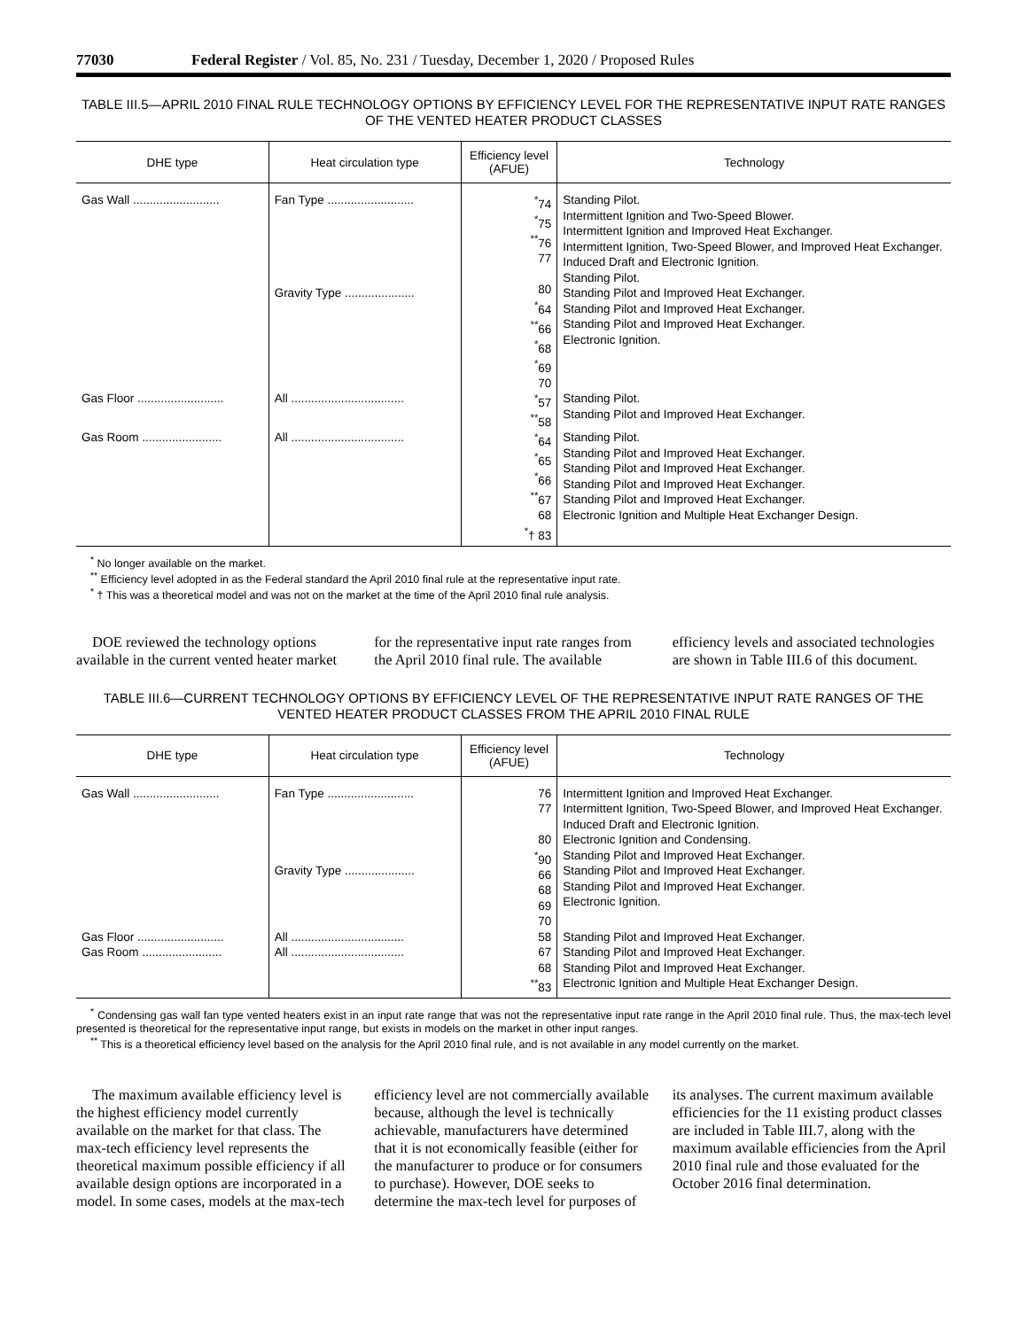77030 Federal Register / Vol. 85, No. 231 / Tuesday, December 1, 2020 / Proposed Rules
TABLE III.5—APRIL 2010 FINAL RULE TECHNOLOGY OPTIONS BY EFFICIENCY LEVEL FOR THE REPRESENTATIVE INPUT RATE RANGES OF THE VENTED HEATER PRODUCT CLASSES
| DHE type | Heat circulation type | Efficiency level (AFUE) | Technology |
| --- | --- | --- | --- |
| Gas Wall .......................... | Fan Type .......................... Gravity Type ..................... | <sup>*</sup> 74 <sup>*</sup> 75 <sup>**</sup> 76 77 80 <sup>*</sup> 64 <sup>**</sup> 66 <sup>*</sup> 68 <sup>*</sup> 69 70 | Standing Pilot. Intermittent Ignition and Two-Speed Blower. Intermittent Ignition and Improved Heat Exchanger. Intermittent Ignition, Two-Speed Blower, and Improved Heat Exchanger. Induced Draft and Electronic Ignition. Standing Pilot. Standing Pilot and Improved Heat Exchanger. Standing Pilot and Improved Heat Exchanger. Standing Pilot and Improved Heat Exchanger. Electronic Ignition. |
| Gas Floor .......................... | All .................................. | <sup>*</sup> 57 <sup>**</sup> 58 | Standing Pilot. Standing Pilot and Improved Heat Exchanger. |
| Gas Room ........................ | All .................................. | <sup>*</sup> 64 <sup>*</sup> 65 <sup>*</sup> 66 <sup>**</sup> 67 68 <sup>*</sup>† 83 | Standing Pilot. Standing Pilot and Improved Heat Exchanger. Standing Pilot and Improved Heat Exchanger. Standing Pilot and Improved Heat Exchanger. Standing Pilot and Improved Heat Exchanger. Electronic Ignition and Multiple Heat Exchanger Design. |
<sup>*</sup> No longer available on the market.
<sup>**</sup> Efficiency level adopted in as the Federal standard the April 2010 final rule at the representative input rate.
<sup>*</sup> † This was a theoretical model and was not on the market at the time of the April 2010 final rule analysis.
DOE reviewed the technology options available in the current vented heater market for the representative input rate ranges from the April 2010 final rule. The available efficiency levels and associated technologies are shown in Table III.6 of this document.
TABLE III.6—CURRENT TECHNOLOGY OPTIONS BY EFFICIENCY LEVEL OF THE REPRESENTATIVE INPUT RATE RANGES OF THE VENTED HEATER PRODUCT CLASSES FROM THE APRIL 2010 FINAL RULE
| DHE type | Heat circulation type | Efficiency level (AFUE) | Technology |
| --- | --- | --- | --- |
| Gas Wall .......................... | Fan Type .......................... Gravity Type ..................... | 76 77 80 <sup>*</sup> 90 66 68 69 70 | Intermittent Ignition and Improved Heat Exchanger. Intermittent Ignition, Two-Speed Blower, and Improved Heat Exchanger. Induced Draft and Electronic Ignition. Electronic Ignition and Condensing. Standing Pilot and Improved Heat Exchanger. Standing Pilot and Improved Heat Exchanger. Standing Pilot and Improved Heat Exchanger. Electronic Ignition. |
| Gas Floor .......................... | All .................................. | 58 | Standing Pilot and Improved Heat Exchanger. |
| Gas Room ........................ | All .................................. | 67 68 <sup>**</sup> 83 | Standing Pilot and Improved Heat Exchanger. Standing Pilot and Improved Heat Exchanger. Electronic Ignition and Multiple Heat Exchanger Design. |
<sup>*</sup> Condensing gas wall fan type vented heaters exist in an input rate range that was not the representative input rate range in the April 2010 final rule. Thus, the max-tech level presented is theoretical for the representative input range, but exists in models on the market in other input ranges.
<sup>**</sup> This is a theoretical efficiency level based on the analysis for the April 2010 final rule, and is not available in any model currently on the market.
The maximum available efficiency level is the highest efficiency model currently available on the market for that class. The max-tech efficiency level represents the theoretical maximum possible efficiency if all available design options are incorporated in a model. In some cases, models at the max-tech efficiency level are not commercially available because, although the level is technically achievable, manufacturers have determined that it is not economically feasible (either for the manufacturer to produce or for consumers to purchase). However, DOE seeks to determine the max-tech level for purposes of its analyses. The current maximum available efficiencies for the 11 existing product classes are included in Table III.7, along with the maximum available efficiencies from the April 2010 final rule and those evaluated for the October 2016 final determination.